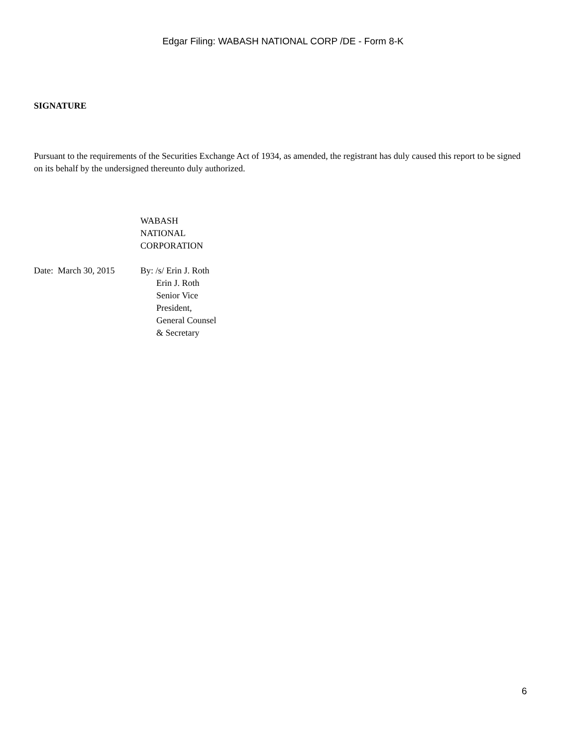Edgar Filing: WABASH NATIONAL CORP /DE - Form 8-K
SIGNATURE
Pursuant to the requirements of the Securities Exchange Act of 1934, as amended, the registrant has duly caused this report to be signed on its behalf by the undersigned thereunto duly authorized.
| | WABASH NATIONAL CORPORATION |
| Date: March 30, 2015 | By: /s/ Erin J. Roth Erin J. Roth Senior Vice President, General Counsel & Secretary |
6